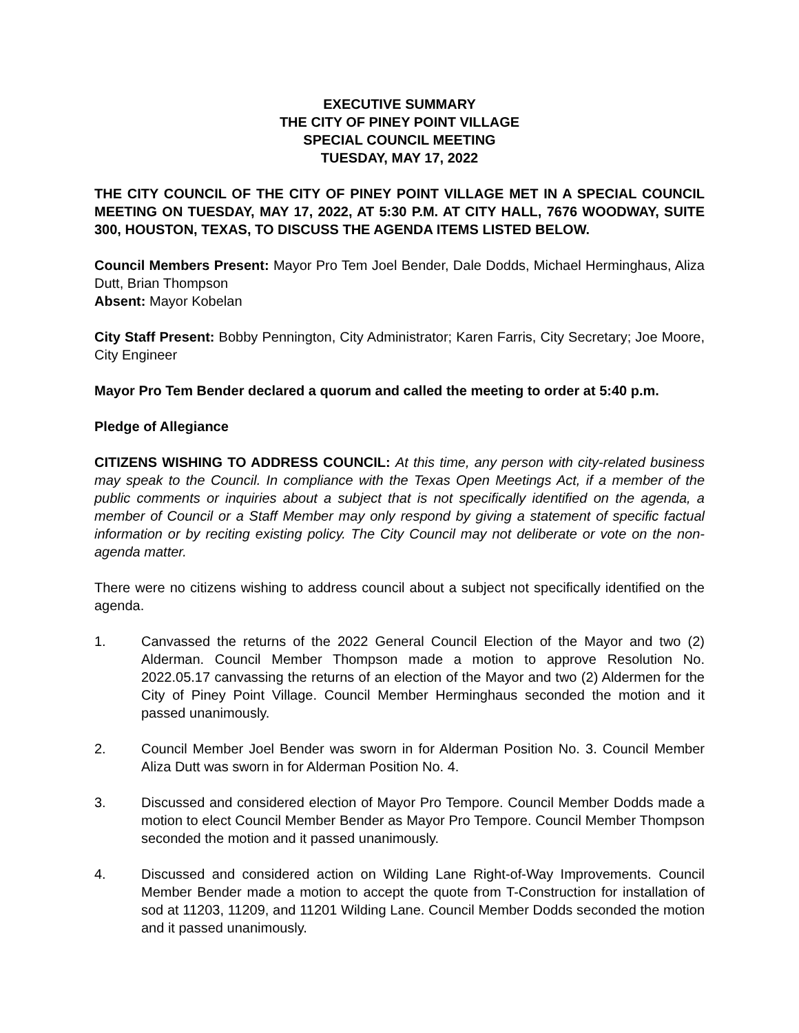EXECUTIVE SUMMARY
THE CITY OF PINEY POINT VILLAGE
SPECIAL COUNCIL MEETING
TUESDAY, MAY 17, 2022
THE CITY COUNCIL OF THE CITY OF PINEY POINT VILLAGE MET IN A SPECIAL COUNCIL MEETING ON TUESDAY, MAY 17, 2022, AT 5:30 P.M. AT CITY HALL, 7676 WOODWAY, SUITE 300, HOUSTON, TEXAS, TO DISCUSS THE AGENDA ITEMS LISTED BELOW.
Council Members Present: Mayor Pro Tem Joel Bender, Dale Dodds, Michael Herminghaus, Aliza Dutt, Brian Thompson
Absent: Mayor Kobelan
City Staff Present: Bobby Pennington, City Administrator; Karen Farris, City Secretary; Joe Moore, City Engineer
Mayor Pro Tem Bender declared a quorum and called the meeting to order at 5:40 p.m.
Pledge of Allegiance
CITIZENS WISHING TO ADDRESS COUNCIL: At this time, any person with city-related business may speak to the Council. In compliance with the Texas Open Meetings Act, if a member of the public comments or inquiries about a subject that is not specifically identified on the agenda, a member of Council or a Staff Member may only respond by giving a statement of specific factual information or by reciting existing policy. The City Council may not deliberate or vote on the non-agenda matter.
There were no citizens wishing to address council about a subject not specifically identified on the agenda.
1. Canvassed the returns of the 2022 General Council Election of the Mayor and two (2) Alderman. Council Member Thompson made a motion to approve Resolution No. 2022.05.17 canvassing the returns of an election of the Mayor and two (2) Aldermen for the City of Piney Point Village. Council Member Herminghaus seconded the motion and it passed unanimously.
2. Council Member Joel Bender was sworn in for Alderman Position No. 3. Council Member Aliza Dutt was sworn in for Alderman Position No. 4.
3. Discussed and considered election of Mayor Pro Tempore. Council Member Dodds made a motion to elect Council Member Bender as Mayor Pro Tempore. Council Member Thompson seconded the motion and it passed unanimously.
4. Discussed and considered action on Wilding Lane Right-of-Way Improvements. Council Member Bender made a motion to accept the quote from T-Construction for installation of sod at 11203, 11209, and 11201 Wilding Lane. Council Member Dodds seconded the motion and it passed unanimously.